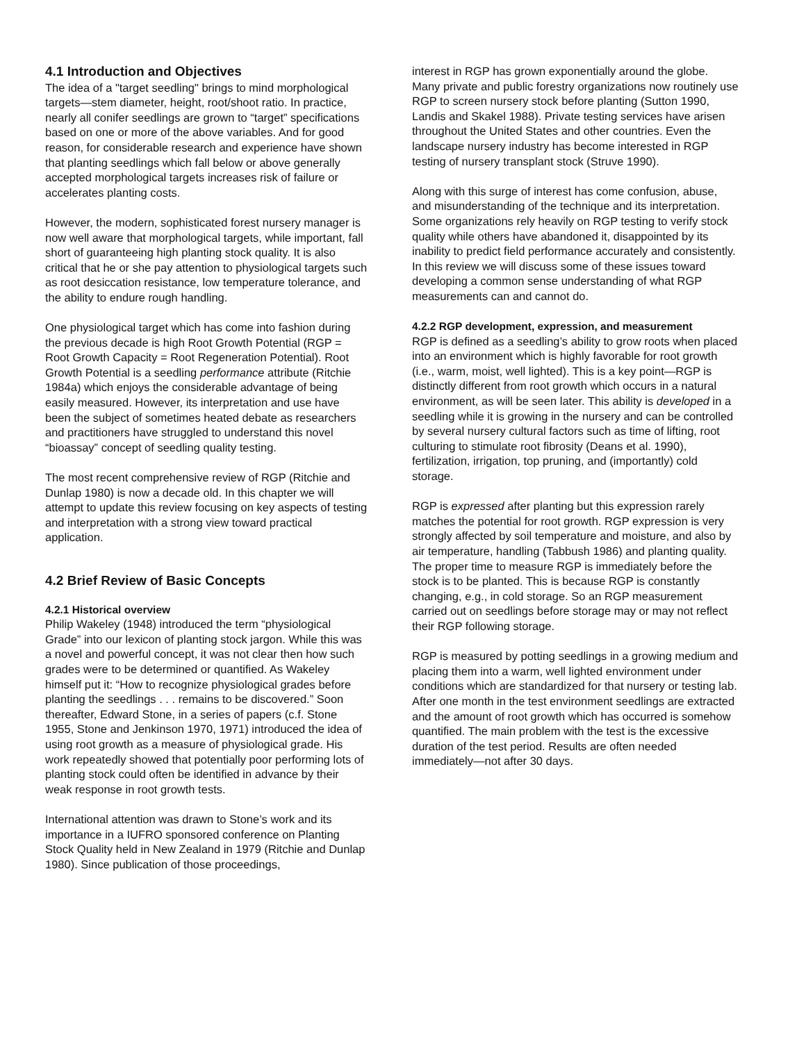4.1 Introduction and Objectives
The idea of a "target seedling" brings to mind morphological targets—stem diameter, height, root/shoot ratio. In practice, nearly all conifer seedlings are grown to “target” specifications based on one or more of the above variables. And for good reason, for considerable research and experience have shown that planting seedlings which fall below or above generally accepted morphological targets increases risk of failure or accelerates planting costs.
However, the modern, sophisticated forest nursery manager is now well aware that morphological targets, while important, fall short of guaranteeing high planting stock quality. It is also critical that he or she pay attention to physiological targets such as root desiccation resistance, low temperature tolerance, and the ability to endure rough handling.
One physiological target which has come into fashion during the previous decade is high Root Growth Potential (RGP = Root Growth Capacity = Root Regeneration Potential). Root Growth Potential is a seedling performance attribute (Ritchie 1984a) which enjoys the considerable advantage of being easily measured. However, its interpretation and use have been the subject of sometimes heated debate as researchers and practitioners have struggled to understand this novel “bioassay” concept of seedling quality testing.
The most recent comprehensive review of RGP (Ritchie and Dunlap 1980) is now a decade old. In this chapter we will attempt to update this review focusing on key aspects of testing and interpretation with a strong view toward practical application.
4.2 Brief Review of Basic Concepts
4.2.1 Historical overview
Philip Wakeley (1948) introduced the term “physiological Grade” into our lexicon of planting stock jargon. While this was a novel and powerful concept, it was not clear then how such grades were to be determined or quantified. As Wakeley himself put it: “How to recognize physiological grades before planting the seedlings . . . remains to be discovered.” Soon thereafter, Edward Stone, in a series of papers (c.f. Stone 1955, Stone and Jenkinson 1970, 1971) introduced the idea of using root growth as a measure of physiological grade. His work repeatedly showed that potentially poor performing lots of planting stock could often be identified in advance by their weak response in root growth tests.
International attention was drawn to Stone’s work and its importance in a IUFRO sponsored conference on Planting Stock Quality held in New Zealand in 1979 (Ritchie and Dunlap 1980). Since publication of those proceedings,
interest in RGP has grown exponentially around the globe. Many private and public forestry organizations now routinely use RGP to screen nursery stock before planting (Sutton 1990, Landis and Skakel 1988). Private testing services have arisen throughout the United States and other countries. Even the landscape nursery industry has become interested in RGP testing of nursery transplant stock (Struve 1990).
Along with this surge of interest has come confusion, abuse, and misunderstanding of the technique and its interpretation. Some organizations rely heavily on RGP testing to verify stock quality while others have abandoned it, disappointed by its inability to predict field performance accurately and consistently. In this review we will discuss some of these issues toward developing a common sense understanding of what RGP measurements can and cannot do.
4.2.2 RGP development, expression, and measurement
RGP is defined as a seedling’s ability to grow roots when placed into an environment which is highly favorable for root growth (i.e., warm, moist, well lighted). This is a key point—RGP is distinctly different from root growth which occurs in a natural environment, as will be seen later. This ability is developed in a seedling while it is growing in the nursery and can be controlled by several nursery cultural factors such as time of lifting, root culturing to stimulate root fibrosity (Deans et al. 1990), fertilization, irrigation, top pruning, and (importantly) cold storage.
RGP is expressed after planting but this expression rarely matches the potential for root growth. RGP expression is very strongly affected by soil temperature and moisture, and also by air temperature, handling (Tabbush 1986) and planting quality. The proper time to measure RGP is immediately before the stock is to be planted. This is because RGP is constantly changing, e.g., in cold storage. So an RGP measurement carried out on seedlings before storage may or may not reflect their RGP following storage.
RGP is measured by potting seedlings in a growing medium and placing them into a warm, well lighted environment under conditions which are standardized for that nursery or testing lab. After one month in the test environment seedlings are extracted and the amount of root growth which has occurred is somehow quantified. The main problem with the test is the excessive duration of the test period. Results are often needed immediately—not after 30 days.